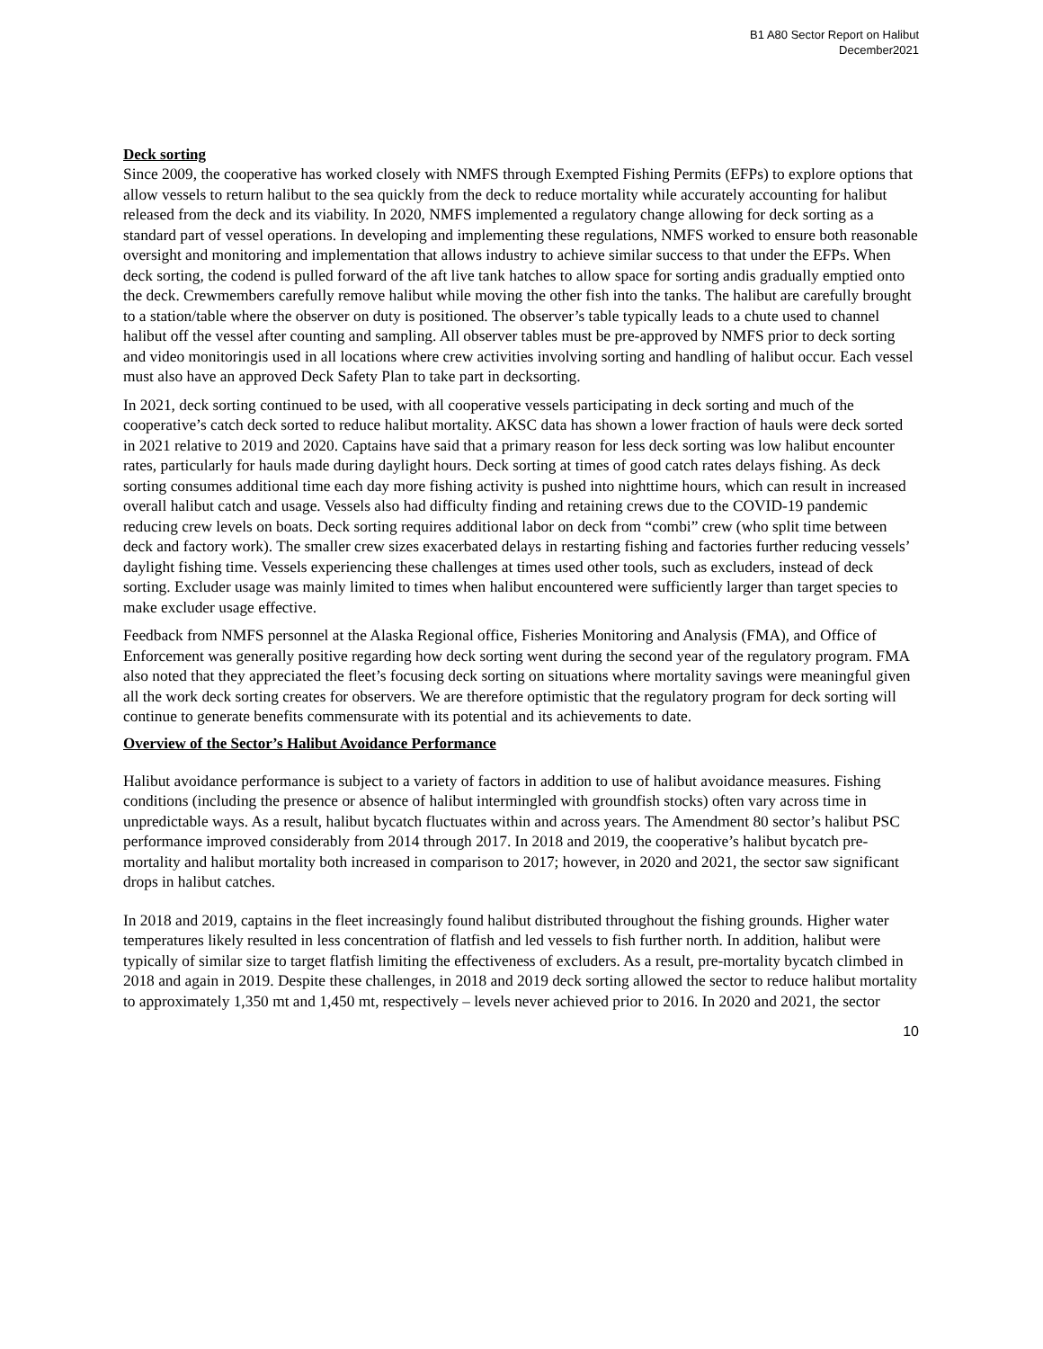B1 A80 Sector Report on Halibut
December2021
Deck sorting
Since 2009, the cooperative has worked closely with NMFS through Exempted Fishing Permits (EFPs) to explore options that allow vessels to return halibut to the sea quickly from the deck to reduce mortality while accurately accounting for halibut released from the deck and its viability. In 2020, NMFS implemented a regulatory change allowing for deck sorting as a standard part of vessel operations. In developing and implementing these regulations, NMFS worked to ensure both reasonable oversight and monitoring and implementation that allows industry to achieve similar success to that under the EFPs. When deck sorting, the codend is pulled forward of the aft live tank hatches to allow space for sorting andis gradually emptied onto the deck. Crewmembers carefully remove halibut while moving the other fish into the tanks. The halibut are carefully brought to a station/table where the observer on duty is positioned. The observer’s table typically leads to a chute used to channel halibut off the vessel after counting and sampling. All observer tables must be pre-approved by NMFS prior to deck sorting and video monitoringis used in all locations where crew activities involving sorting and handling of halibut occur. Each vessel must also have an approved Deck Safety Plan to take part in decksorting.
In 2021, deck sorting continued to be used, with all cooperative vessels participating in deck sorting and much of the cooperative’s catch deck sorted to reduce halibut mortality. AKSC data has shown a lower fraction of hauls were deck sorted in 2021 relative to 2019 and 2020. Captains have said that a primary reason for less deck sorting was low halibut encounter rates, particularly for hauls made during daylight hours. Deck sorting at times of good catch rates delays fishing. As deck sorting consumes additional time each day more fishing activity is pushed into nighttime hours, which can result in increased overall halibut catch and usage. Vessels also had difficulty finding and retaining crews due to the COVID-19 pandemic reducing crew levels on boats. Deck sorting requires additional labor on deck from “combi” crew (who split time between deck and factory work). The smaller crew sizes exacerbated delays in restarting fishing and factories further reducing vessels’ daylight fishing time. Vessels experiencing these challenges at times used other tools, such as excluders, instead of deck sorting. Excluder usage was mainly limited to times when halibut encountered were sufficiently larger than target species to make excluder usage effective.
Feedback from NMFS personnel at the Alaska Regional office, Fisheries Monitoring and Analysis (FMA), and Office of Enforcement was generally positive regarding how deck sorting went during the second year of the regulatory program. FMA also noted that they appreciated the fleet’s focusing deck sorting on situations where mortality savings were meaningful given all the work deck sorting creates for observers. We are therefore optimistic that the regulatory program for deck sorting will continue to generate benefits commensurate with its potential and its achievements to date.
Overview of the Sector’s Halibut Avoidance Performance
Halibut avoidance performance is subject to a variety of factors in addition to use of halibut avoidance measures. Fishing conditions (including the presence or absence of halibut intermingled with groundfish stocks) often vary across time in unpredictable ways. As a result, halibut bycatch fluctuates within and across years. The Amendment 80 sector’s halibut PSC performance improved considerably from 2014 through 2017. In 2018 and 2019, the cooperative’s halibut bycatch pre-mortality and halibut mortality both increased in comparison to 2017; however, in 2020 and 2021, the sector saw significant drops in halibut catches.
In 2018 and 2019, captains in the fleet increasingly found halibut distributed throughout the fishing grounds. Higher water temperatures likely resulted in less concentration of flatfish and led vessels to fish further north. In addition, halibut were typically of similar size to target flatfish limiting the effectiveness of excluders. As a result, pre-mortality bycatch climbed in 2018 and again in 2019. Despite these challenges, in 2018 and 2019 deck sorting allowed the sector to reduce halibut mortality to approximately 1,350 mt and 1,450 mt, respectively – levels never achieved prior to 2016. In 2020 and 2021, the sector
10